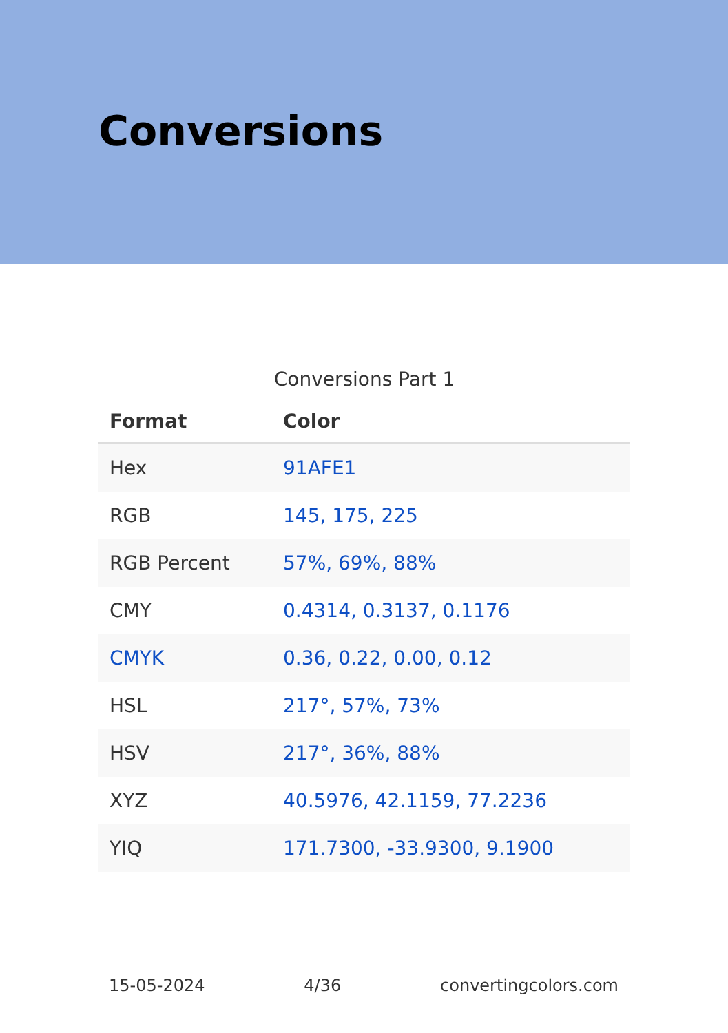Conversions
Conversions Part 1
| Format | Color |
| --- | --- |
| Hex | 91AFE1 |
| RGB | 145, 175, 225 |
| RGB Percent | 57%, 69%, 88% |
| CMY | 0.4314, 0.3137, 0.1176 |
| CMYK | 0.36, 0.22, 0.00, 0.12 |
| HSL | 217°, 57%, 73% |
| HSV | 217°, 36%, 88% |
| XYZ | 40.5976, 42.1159, 77.2236 |
| YIQ | 171.7300, -33.9300, 9.1900 |
15-05-2024 4/36 convertingcolors.com